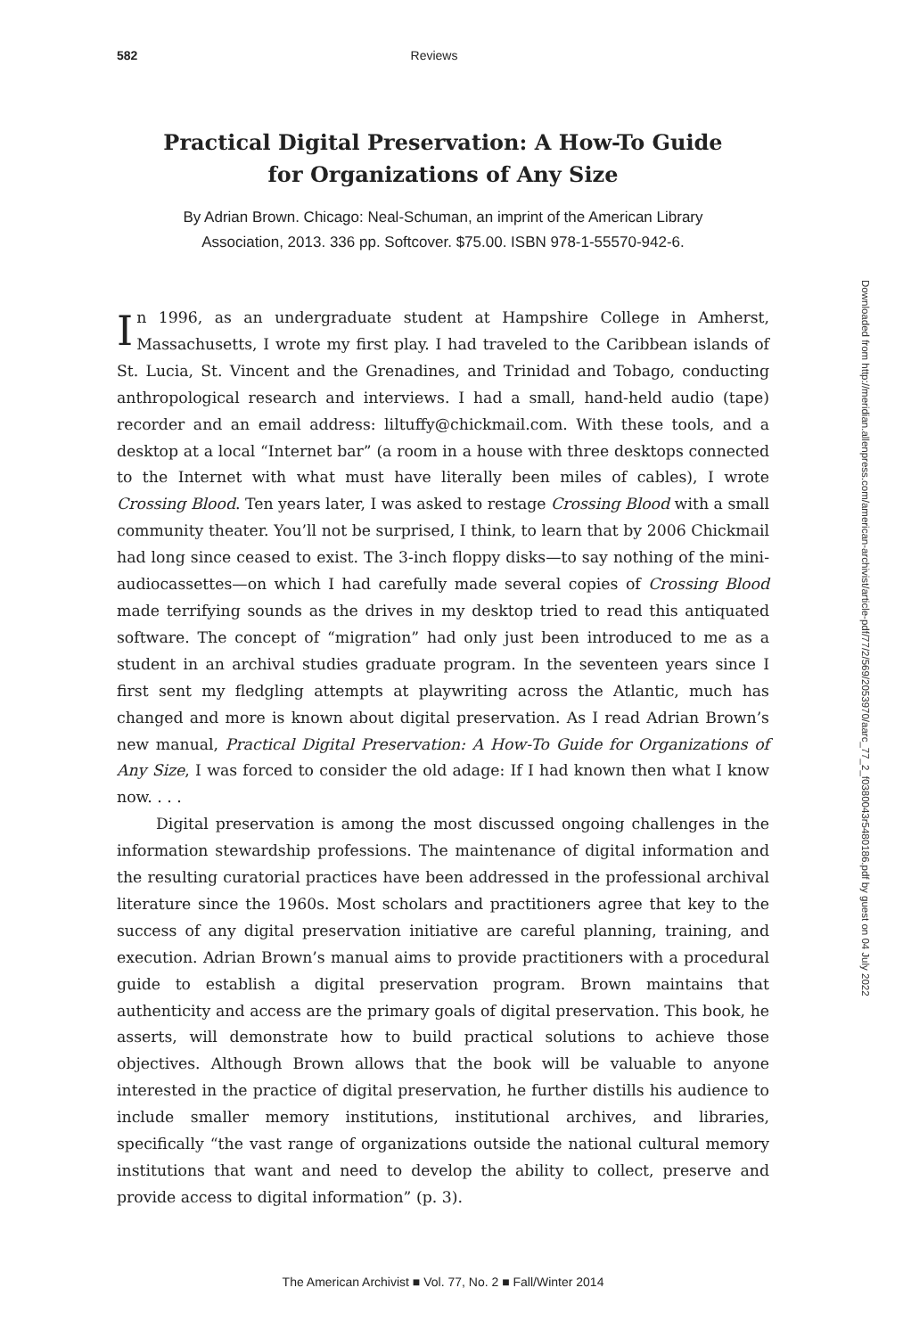582 Reviews
Practical Digital Preservation: A How-To Guide
for Organizations of Any Size
By Adrian Brown. Chicago: Neal-Schuman, an imprint of the American Library
Association, 2013. 336 pp. Softcover. $75.00. ISBN 978-1-55570-942-6.
In 1996, as an undergraduate student at Hampshire College in Amherst, Massachusetts, I wrote my first play. I had traveled to the Caribbean islands of St. Lucia, St. Vincent and the Grenadines, and Trinidad and Tobago, conducting anthropological research and interviews. I had a small, hand-held audio (tape) recorder and an email address: liltuffy@chickmail.com. With these tools, and a desktop at a local “Internet bar” (a room in a house with three desktops connected to the Internet with what must have literally been miles of cables), I wrote Crossing Blood. Ten years later, I was asked to restage Crossing Blood with a small community theater. You’ll not be surprised, I think, to learn that by 2006 Chickmail had long since ceased to exist. The 3-inch floppy disks—to say nothing of the mini-audiocassettes—on which I had carefully made several copies of Crossing Blood made terrifying sounds as the drives in my desktop tried to read this antiquated software. The concept of “migration” had only just been introduced to me as a student in an archival studies graduate program. In the seventeen years since I first sent my fledgling attempts at playwriting across the Atlantic, much has changed and more is known about digital preservation. As I read Adrian Brown’s new manual, Practical Digital Preservation: A How-To Guide for Organizations of Any Size, I was forced to consider the old adage: If I had known then what I know now. . . .
Digital preservation is among the most discussed ongoing challenges in the information stewardship professions. The maintenance of digital information and the resulting curatorial practices have been addressed in the professional archival literature since the 1960s. Most scholars and practitioners agree that key to the success of any digital preservation initiative are careful planning, training, and execution. Adrian Brown’s manual aims to provide practitioners with a procedural guide to establish a digital preservation program. Brown maintains that authenticity and access are the primary goals of digital preservation. This book, he asserts, will demonstrate how to build practical solutions to achieve those objectives. Although Brown allows that the book will be valuable to anyone interested in the practice of digital preservation, he further distills his audience to include smaller memory institutions, institutional archives, and libraries, specifically “the vast range of organizations outside the national cultural memory institutions that want and need to develop the ability to collect, preserve and provide access to digital information” (p. 3).
Downloaded from http://meridian.allenpress.com/american-archivist/article-pdf/77/2/569/2053970/aarc_77_2_f0380043r5480186.pdf by guest on 04 July 2022
The American Archivist ■ Vol. 77, No. 2 ■ Fall/Winter 2014